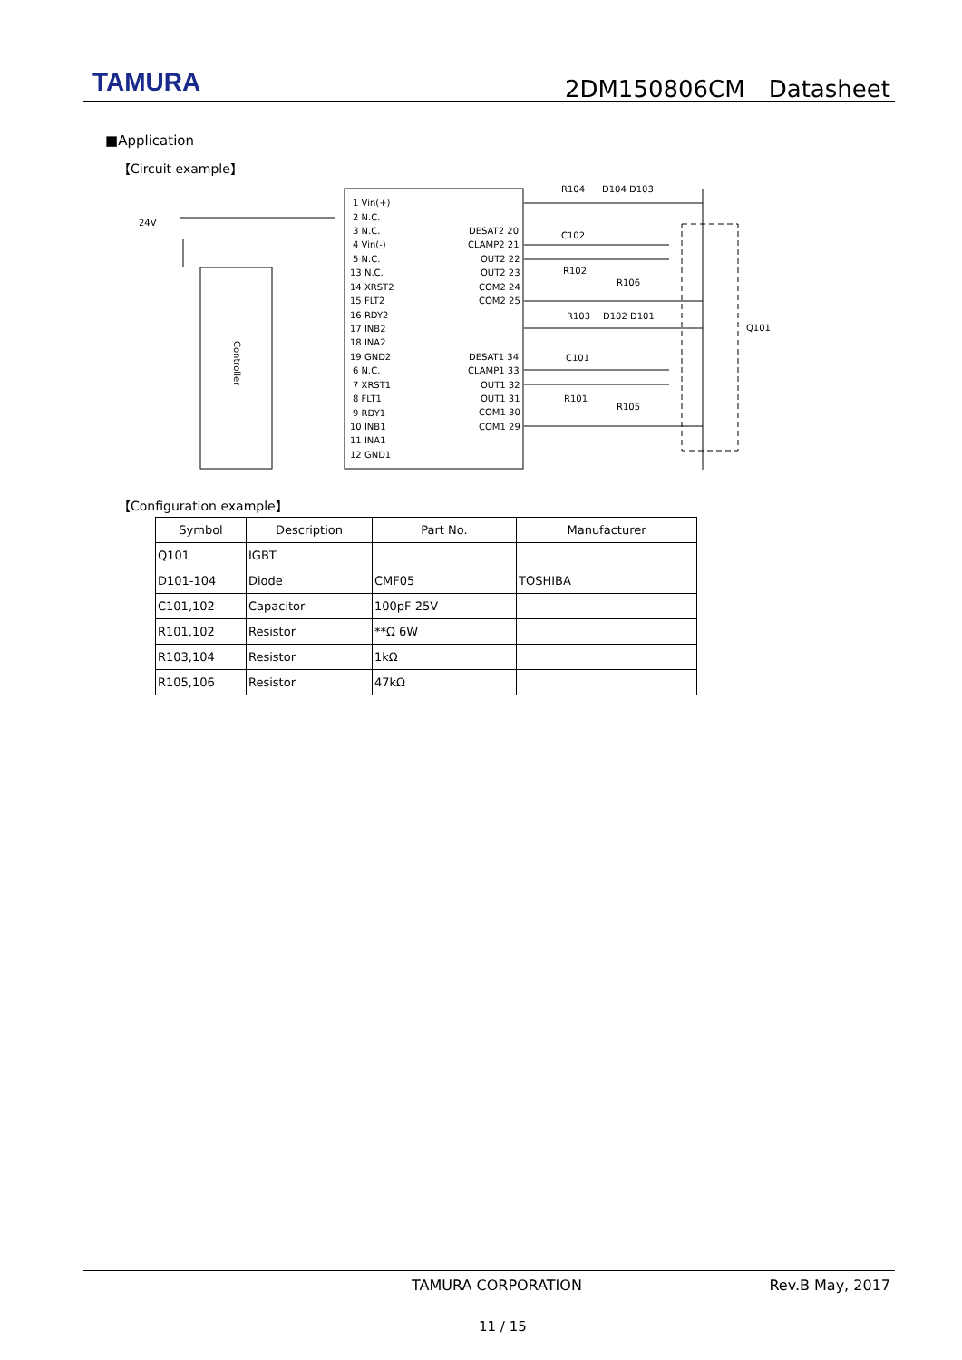TAMURA 2DM150806CM　Datasheet
■Application
【Circuit example】
24V
1 Vin(+)
2 N.C.
3 N.C.
4 Vin(-)
5 N.C.
13 N.C.
14 XRST2
15 FLT2
16 RDY2
17 INB2
18 INA2
19 GND2
6 N.C.
7 XRST1
8 FLT1
9 RDY1
10 INB1
11 INA1
12 GND1
DESAT2 20
CLAMP2 21
OUT2 22
OUT2 23
COM2 24
COM2 25
DESAT1 34
CLAMP1 33
OUT1 32
OUT1 31
COM1 30
COM1 29
R104
D104 D103
C102
R102
R106
R103
D102 D101
C101
R101
R105
Q101
Controller
【Configuration example】
| Symbol | Description | Part No. | Manufacturer |
| --- | --- | --- | --- |
| Q101 | IGBT | | |
| D101-104 | Diode | CMF05 | TOSHIBA |
| C101,102 | Capacitor | 100pF 25V | |
| R101,102 | Resistor | **Ω 6W | |
| R103,104 | Resistor | 1kΩ | |
| R105,106 | Resistor | 47kΩ | |
TAMURA CORPORATION Rev.B May, 2017
11 / 15